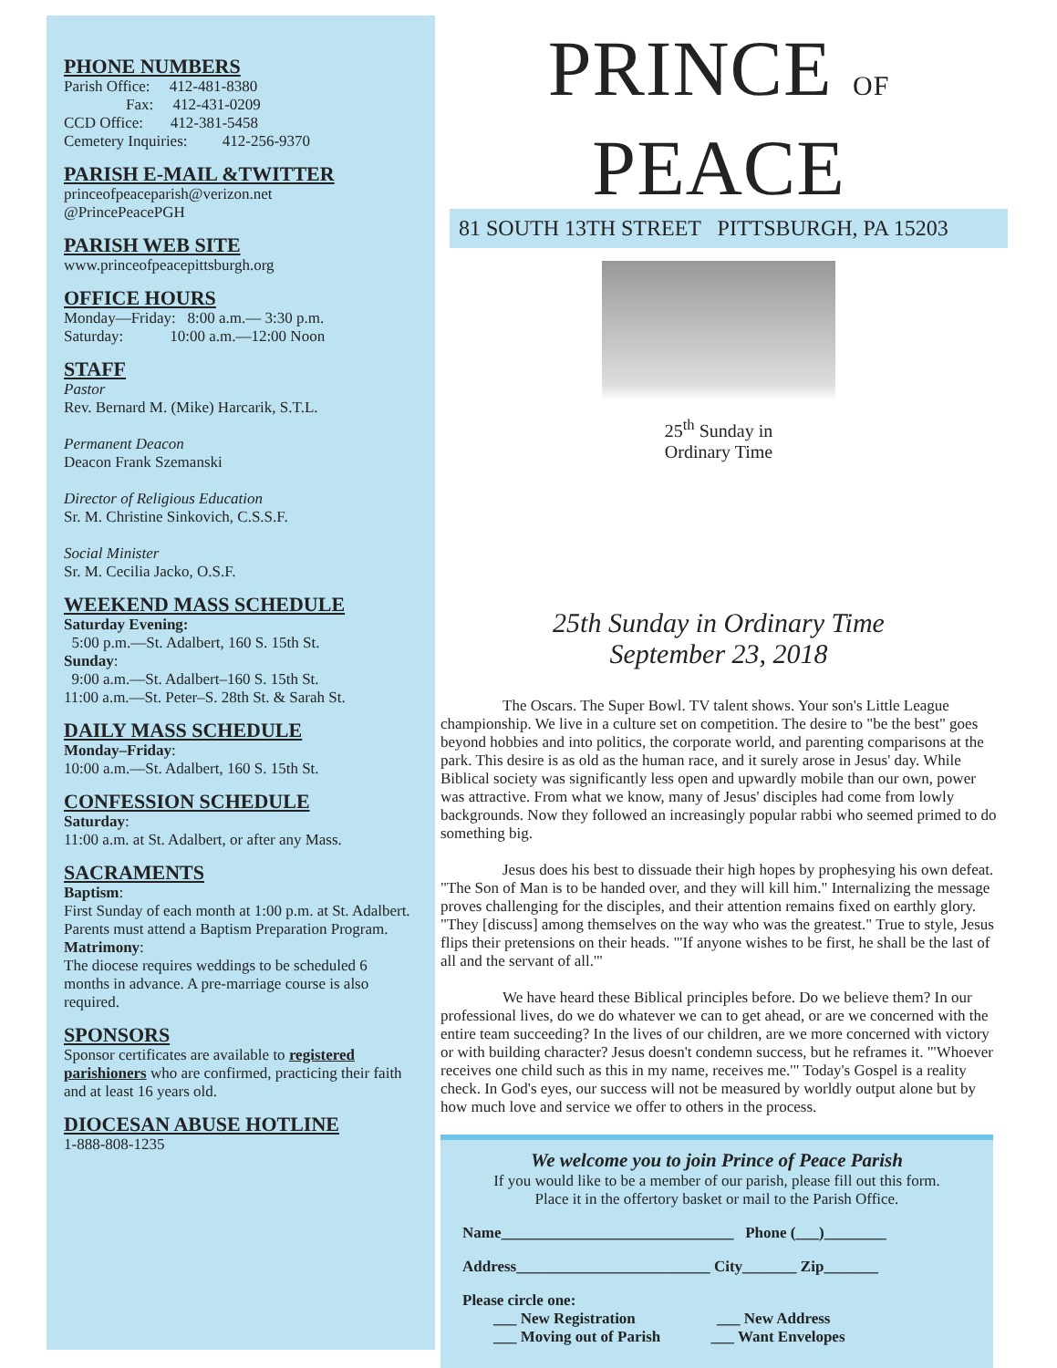PHONE NUMBERS
Parish Office: 412-481-8380
Fax: 412-431-0209
CCD Office: 412-381-5458
Cemetery Inquiries: 412-256-9370
PARISH E-MAIL &TWITTER
princeofpeaceparish@verizon.net
@PrincePeacePGH
PARISH WEB SITE
www.princeofpeacepittsburgh.org
OFFICE HOURS
Monday—Friday: 8:00 a.m.— 3:30 p.m.
Saturday: 10:00 a.m.—12:00 Noon
STAFF
Pastor
Rev. Bernard M. (Mike) Harcarik, S.T.L.
Permanent Deacon
Deacon Frank Szemanski
Director of Religious Education
Sr. M. Christine Sinkovich, C.S.S.F.
Social Minister
Sr. M. Cecilia Jacko, O.S.F.
WEEKEND MASS SCHEDULE
Saturday Evening:
5:00 p.m.—St. Adalbert, 160 S. 15th St.
Sunday:
9:00 a.m.—St. Adalbert–160 S. 15th St.
11:00 a.m.—St. Peter–S. 28th St. & Sarah St.
DAILY MASS SCHEDULE
Monday–Friday:
10:00 a.m.—St. Adalbert, 160 S. 15th St.
CONFESSION SCHEDULE
Saturday:
11:00 a.m. at St. Adalbert, or after any Mass.
SACRAMENTS
Baptism:
First Sunday of each month at 1:00 p.m. at St. Adalbert. Parents must attend a Baptism Preparation Program.
Matrimony:
The diocese requires weddings to be scheduled 6 months in advance. A pre-marriage course is also required.
SPONSORS
Sponsor certificates are available to registered parishioners who are confirmed, practicing their faith and at least 16 years old.
DIOCESAN ABUSE HOTLINE
1-888-808-1235
PRINCE OF PEACE
81 SOUTH 13TH STREET PITTSBURGH, PA 15203
25<sup>th</sup> Sunday in
Ordinary Time
25th Sunday in Ordinary Time
September 23, 2018
The Oscars. The Super Bowl. TV talent shows. Your son's Little League championship. We live in a culture set on competition. The desire to "be the best" goes beyond hobbies and into politics, the corporate world, and parenting comparisons at the park. This desire is as old as the human race, and it surely arose in Jesus' day. While Biblical society was significantly less open and upwardly mobile than our own, power was attractive. From what we know, many of Jesus' disciples had come from lowly backgrounds. Now they followed an increasingly popular rabbi who seemed primed to do something big.
Jesus does his best to dissuade their high hopes by prophesying his own defeat. "The Son of Man is to be handed over, and they will kill him." Internalizing the message proves challenging for the disciples, and their attention remains fixed on earthly glory. "They [discuss] among themselves on the way who was the greatest." True to style, Jesus flips their pretensions on their heads. "'If anyone wishes to be first, he shall be the last of all and the servant of all.'"
We have heard these Biblical principles before. Do we believe them? In our professional lives, do we do whatever we can to get ahead, or are we concerned with the entire team succeeding? In the lives of our children, are we more concerned with victory or with building character? Jesus doesn't condemn success, but he reframes it. "'Whoever receives one child such as this in my name, receives me.'" Today's Gospel is a reality check. In God's eyes, our success will not be measured by worldly output alone but by how much love and service we offer to others in the process.
We welcome you to join Prince of Peace Parish
If you would like to be a member of our parish, please fill out this form.
Place it in the offertory basket or mail to the Parish Office.
Name______________________________ Phone (___)________
Address_________________________ City_______ Zip_______
Please circle one:
___ New Registration ___ New Address
___ Moving out of Parish ___ Want Envelopes